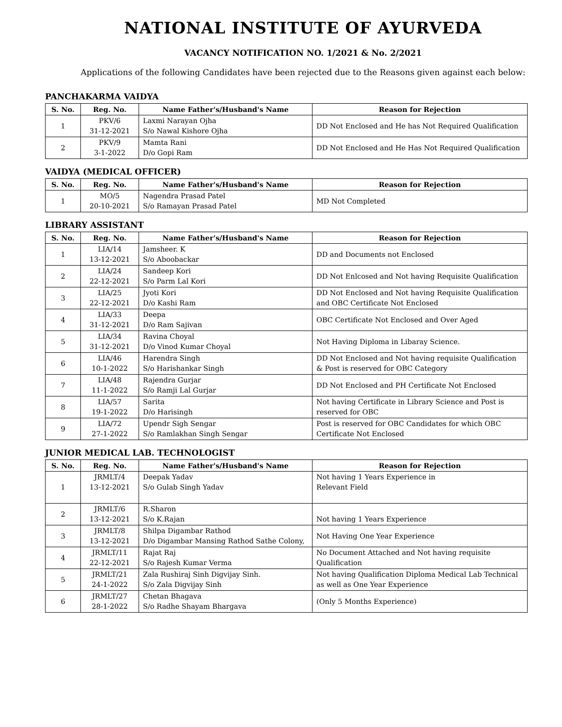NATIONAL INSTITUTE OF AYURVEDA
VACANCY NOTIFICATION NO. 1/2021 & No. 2/2021
Applications of the following Candidates have been rejected due to the Reasons given against each below:
PANCHAKARMA VAIDYA
| S. No. | Reg. No. | Name Father's/Husband's Name | Reason for Rejection |
| --- | --- | --- | --- |
| 1 | PKV/6 31-12-2021 | Laxmi Narayan Ojha S/o Nawal Kishore Ojha | DD Not Enclosed and He has Not Required Qualification |
| 2 | PKV/9 3-1-2022 | Mamta Rani D/o Gopi Ram | DD Not Enclosed and He Has Not Required Qualification |
VAIDYA (MEDICAL OFFICER)
| S. No. | Reg. No. | Name Father's/Husband's Name | Reason for Rejection |
| --- | --- | --- | --- |
| 1 | MO/5 20-10-2021 | Nagendra Prasad Patel S/o Ramayan Prasad Patel | MD Not Completed |
LIBRARY ASSISTANT
| S. No. | Reg. No. | Name Father's/Husband's Name | Reason for Rejection |
| --- | --- | --- | --- |
| 1 | LIA/14 13-12-2021 | Jamsheer. K S/o Aboobackar | DD and Documents not Enclosed |
| 2 | LIA/24 22-12-2021 | Sandeep Kori S/o Parm Lal Kori | DD Not Enlcosed and Not having Requisite Qualification |
| 3 | LIA/25 22-12-2021 | Jyoti Kori D/o Kashi Ram | DD Not Enclosed and Not having Requisite Qualification and OBC Certificate Not Enclosed |
| 4 | LIA/33 31-12-2021 | Deepa D/o Ram Sajivan | OBC Certificate Not Enclosed and Over Aged |
| 5 | LIA/34 31-12-2021 | Ravina Choyal D/o Vinod Kumar Choyal | Not Having Diploma in Libaray Science. |
| 6 | LIA/46 10-1-2022 | Harendra Singh S/o Harishankar Singh | DD Not Enclosed and Not having requisite Qualification & Post is reserved for OBC Category |
| 7 | LIA/48 11-1-2022 | Rajendra Gurjar S/o Ramji Lal Gurjar | DD Not Enclosed and PH Certificate Not Enclosed |
| 8 | LIA/57 19-1-2022 | Sarita D/o Harisingh | Not having Certificate in Library Science and Post is reserved for OBC |
| 9 | LIA/72 27-1-2022 | Upendr Sigh Sengar S/o Ramlakhan Singh Sengar | Post is reserved for OBC Candidates for which OBC Certificate Not Enclosed |
JUNIOR MEDICAL LAB. TECHNOLOGIST
| S. No. | Reg. No. | Name Father's/Husband's Name | Reason for Rejection |
| --- | --- | --- | --- |
| 1 | JRMLT/4 13-12-2021 | Deepak Yadav S/o Gulab Singh Yadav | Not having 1 Years Experience in Relevant Field |
| 2 | JRMLT/6 13-12-2021 | R.Sharon S/o K.Rajan | Not having 1 Years Experience |
| 3 | JRMLT/8 13-12-2021 | Shilpa Digambar Rathod D/o Digambar Mansing Rathod Sathe Colony, | Not Having One Year Experience |
| 4 | JRMLT/11 22-12-2021 | Rajat Raj S/o Rajesh Kumar Verma | No Document Attached and Not having requisite Qualification |
| 5 | JRMLT/21 24-1-2022 | Zala Rushiraj Sinh Digvijay Sinh. S/o Zala Digvijay Sinh | Not having Qualification Diploma Medical Lab Technical as well as One Year Experience |
| 6 | JRMLT/27 28-1-2022 | Chetan Bhagava S/o Radhe Shayam Bhargava | (Only 5 Months Experience) |